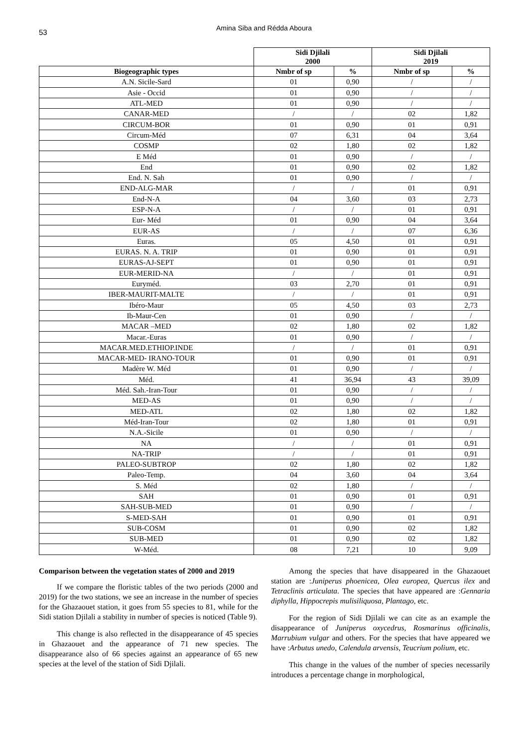53
Amina Siba and Rédda Aboura
| | Sidi Djilali 2000 | | Sidi Djilali 2019 | |
| --- | --- | --- | --- | --- |
| Biogeographic types | Nmbr of sp | % | Nmbr of sp | % |
| A.N. Sicile-Sard | 01 | 0,90 | / | / |
| Asie - Occid | 01 | 0,90 | / | / |
| ATL-MED | 01 | 0,90 | / | / |
| CANAR-MED | / | / | 02 | 1,82 |
| CIRCUM-BOR | 01 | 0,90 | 01 | 0,91 |
| Circum-Méd | 07 | 6,31 | 04 | 3,64 |
| COSMP | 02 | 1,80 | 02 | 1,82 |
| E Méd | 01 | 0,90 | / | / |
| End | 01 | 0,90 | 02 | 1,82 |
| End. N. Sah | 01 | 0,90 | / | / |
| END-ALG-MAR | / | / | 01 | 0,91 |
| End-N-A | 04 | 3,60 | 03 | 2,73 |
| ESP-N-A | / | / | 01 | 0,91 |
| Eur- Méd | 01 | 0,90 | 04 | 3,64 |
| EUR-AS | / | / | 07 | 6,36 |
| Euras. | 05 | 4,50 | 01 | 0,91 |
| EURAS. N. A. TRIP | 01 | 0,90 | 01 | 0,91 |
| EURAS-AJ-SEPT | 01 | 0,90 | 01 | 0,91 |
| EUR-MERID-NA | / | / | 01 | 0,91 |
| Euryméd. | 03 | 2,70 | 01 | 0,91 |
| IBER-MAURIT-MALTE | / | / | 01 | 0,91 |
| Ibéro-Maur | 05 | 4,50 | 03 | 2,73 |
| Ib-Maur-Cen | 01 | 0,90 | / | / |
| MACAR –MED | 02 | 1,80 | 02 | 1,82 |
| Macar.-Euras | 01 | 0,90 | / | / |
| MACAR.MED.ETHIOP.INDE | / | / | 01 | 0,91 |
| MACAR-MED- IRANO-TOUR | 01 | 0,90 | 01 | 0,91 |
| Madère W. Méd | 01 | 0,90 | / | / |
| Méd. | 41 | 36,94 | 43 | 39,09 |
| Méd. Sah.-Iran-Tour | 01 | 0,90 | / | / |
| MED-AS | 01 | 0,90 | / | / |
| MED-ATL | 02 | 1,80 | 02 | 1,82 |
| Méd-Iran-Tour | 02 | 1,80 | 01 | 0,91 |
| N.A.-Sicile | 01 | 0,90 | / | / |
| NA | / | / | 01 | 0,91 |
| NA-TRIP | / | / | 01 | 0,91 |
| PALEO-SUBTROP | 02 | 1,80 | 02 | 1,82 |
| Paleo-Temp. | 04 | 3,60 | 04 | 3,64 |
| S. Méd | 02 | 1,80 | / | / |
| SAH | 01 | 0,90 | 01 | 0,91 |
| SAH-SUB-MED | 01 | 0,90 | / | / |
| S-MED-SAH | 01 | 0,90 | 01 | 0,91 |
| SUB-COSM | 01 | 0,90 | 02 | 1,82 |
| SUB-MED | 01 | 0,90 | 02 | 1,82 |
| W-Méd. | 08 | 7,21 | 10 | 9,09 |
Comparison between the vegetation states of 2000 and 2019
If we compare the floristic tables of the two periods (2000 and 2019) for the two stations, we see an increase in the number of species for the Ghazaouet station, it goes from 55 species to 81, while for the Sidi station Djilali a stability in number of species is noticed (Table 9).
This change is also reflected in the disappearance of 45 species in Ghazaouet and the appearance of 71 new species. The disappearance also of 66 species against an appearance of 65 new species at the level of the station of Sidi Djilali.
Among the species that have disappeared in the Ghazaouet station are :Juniperus phoenicea, Olea europea, Quercus ilex and Tetraclinis articulata. The species that have appeared are :Gennaria diphylla, Hippocrepis mulisiliquosa, Plantago, etc.
For the region of Sidi Djilali we can cite as an example the disappearance of Juniperus oxycedrus, Rosmarinus officinalis, Marrubium vulgar and others. For the species that have appeared we have :Arbutus unedo, Calendula arvensis, Teucrium polium, etc.
This change in the values of the number of species necessarily introduces a percentage change in morphological,